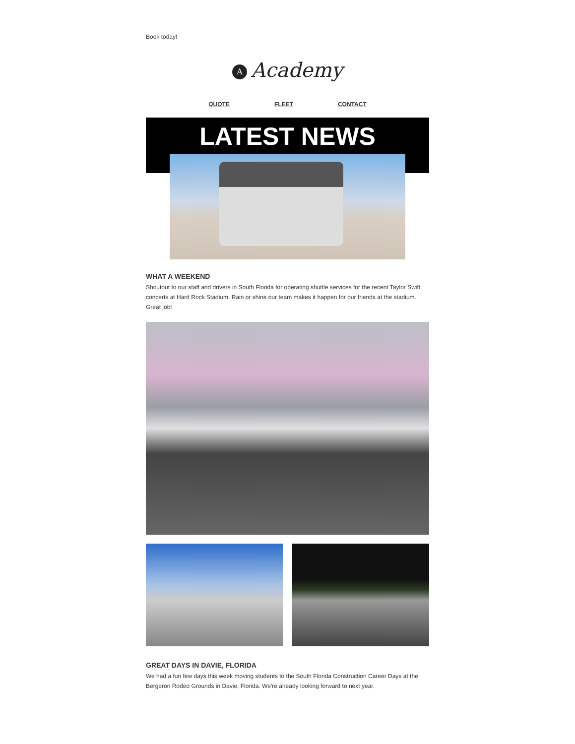Book today!
A Academy
QUOTE FLEET CONTACT
LATEST NEWS
WHAT A WEEKEND
Shoutout to our staff and drivers in South Florida for operating shuttle services for the recent Taylor Swift concerts at Hard Rock Stadium. Rain or shine our team makes it happen for our friends at the stadium. Great job!
GREAT DAYS IN DAVIE, FLORIDA
We had a fun few days this week moving students to the South Florida Construction Career Days at the Bergeron Rodeo Grounds in Davie, Florida. We're already looking forward to next year.